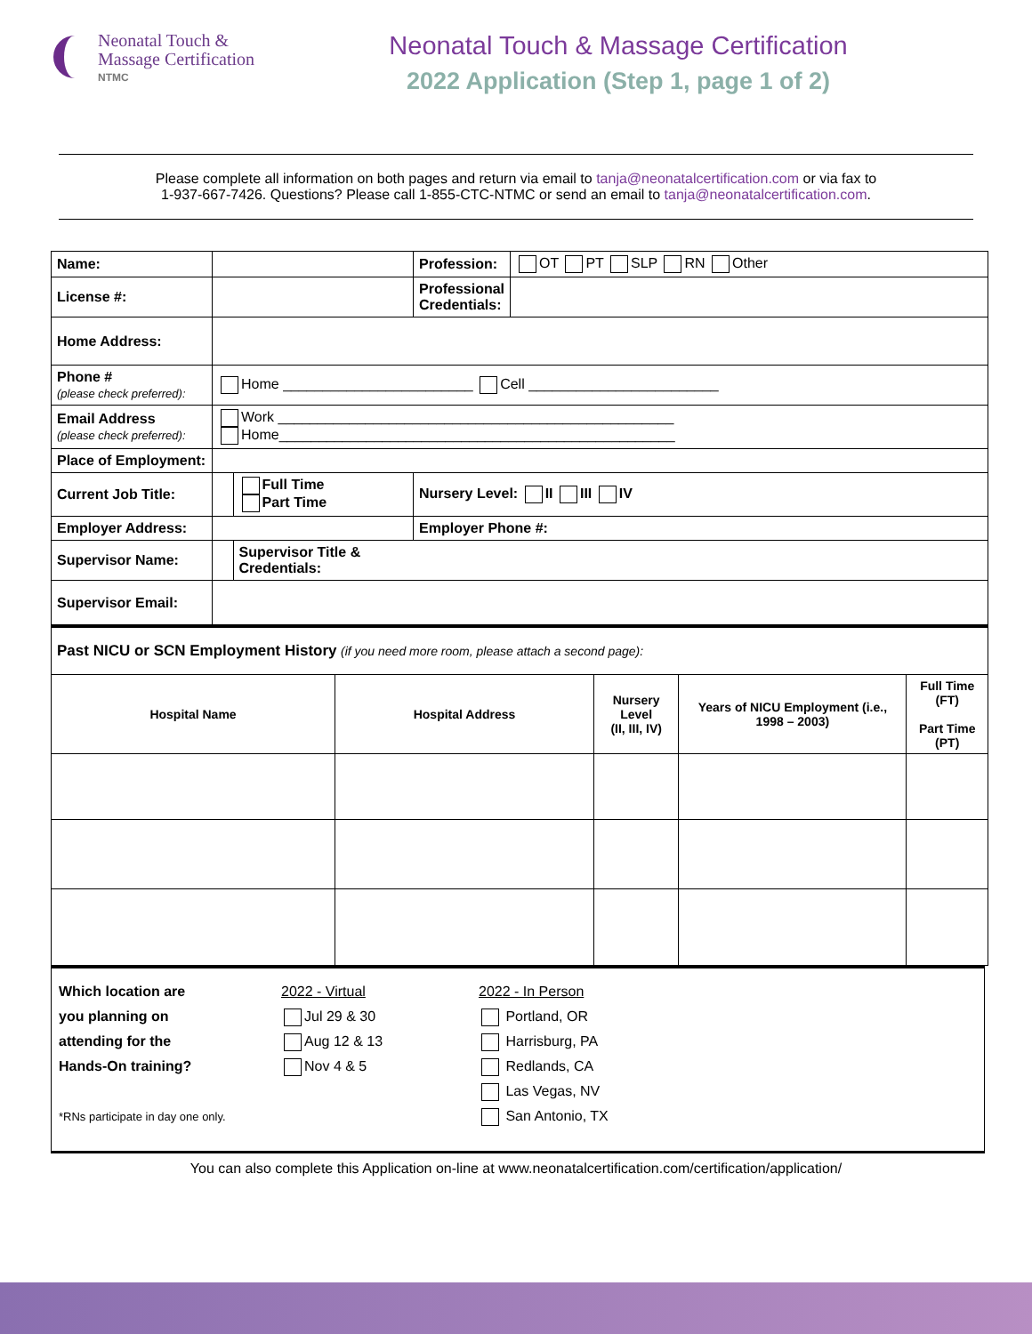Neonatal Touch &
Massage Certification
NTMC
Neonatal Touch & Massage Certification
2022 Application (Step 1, page 1 of 2)
Please complete all information on both pages and return via email to tanja@neonatalcertification.com or via fax to
1-937-667-7426. Questions? Please call 1-855-CTC-NTMC or send an email to tanja@neonatalcertification.com.
| Name: | | | Profession: | OT PT SLP RN Other |
| License #: | | | Professional Credentials: | |
| Home Address: | | | | |
| Phone # (please check preferred): | Home ________________________ Cell ________________________ | | | |
| Email Address (please check preferred): | Work __________________________________________________ Home__________________________________________________ | | | |
| Place of Employment: | | | | |
| Current Job Title: | | Full Time Part Time | Nursery Level: II III IV | |
| Employer Address: | | | Employer Phone #: | |
| Supervisor Name: | | Supervisor Title & Credentials: | | |
| Supervisor Email: | | | | |
| Past NICU or SCN Employment History (if you need more room, please attach a second page): | | | | |
| Hospital Name | Hospital Address | Nursery Level (II, III, IV) | Years of NICU Employment (i.e., 1998 – 2003) | Full Time (FT) Part Time (PT) |
Which location are
you planning on
attending for the
Hands-On training?
*RNs participate in day one only.
2022 - Virtual
Jul 29 & 30
Aug 12 & 13
Nov 4 & 5
2022 - In Person
Portland, OR
Harrisburg, PA
Redlands, CA
Las Vegas, NV
San Antonio, TX
You can also complete this Application on-line at www.neonatalcertification.com/certification/application/